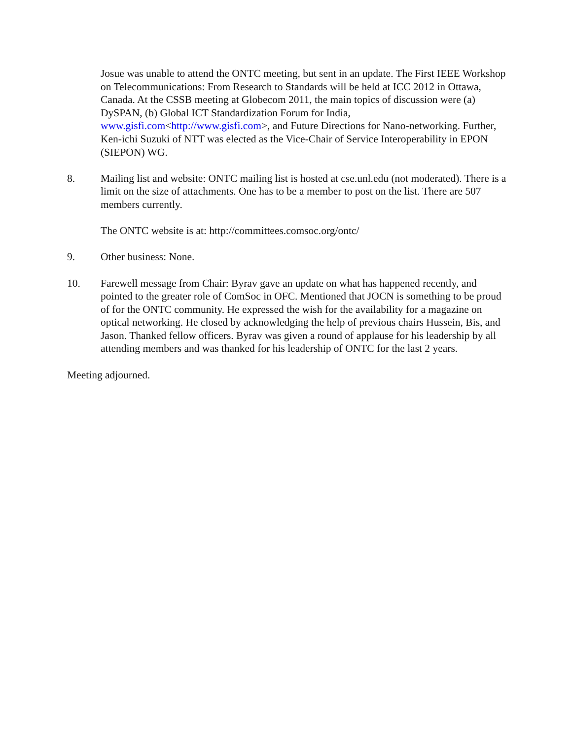Josue was unable to attend the ONTC meeting, but sent in an update. The First IEEE Workshop on Telecommunications: From Research to Standards will be held at ICC 2012 in Ottawa, Canada. At the CSSB meeting at Globecom 2011, the main topics of discussion were (a) DySPAN, (b) Global ICT Standardization Forum for India, www.gisfi.com<http://www.gisfi.com>, and Future Directions for Nano-networking. Further, Ken-ichi Suzuki of NTT was elected as the Vice-Chair of Service Interoperability in EPON (SIEPON) WG.
8. Mailing list and website: ONTC mailing list is hosted at cse.unl.edu (not moderated). There is a limit on the size of attachments. One has to be a member to post on the list. There are 507 members currently.
The ONTC website is at: http://committees.comsoc.org/ontc/
9. Other business: None.
10. Farewell message from Chair: Byrav gave an update on what has happened recently, and pointed to the greater role of ComSoc in OFC. Mentioned that JOCN is something to be proud of for the ONTC community. He expressed the wish for the availability for a magazine on optical networking. He closed by acknowledging the help of previous chairs Hussein, Bis, and Jason. Thanked fellow officers. Byrav was given a round of applause for his leadership by all attending members and was thanked for his leadership of ONTC for the last 2 years.
Meeting adjourned.